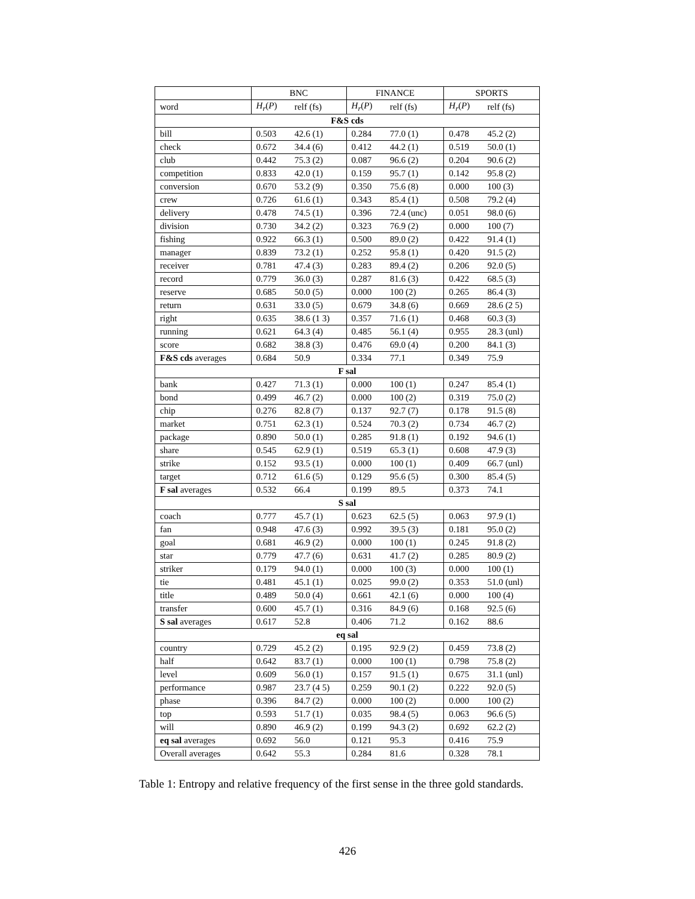| | BNC | | FINANCE | | SPORTS | |
| --- | --- | --- | --- | --- | --- | --- |
| word | H<sub>r</sub> ( P ) | relf (fs) | H<sub>r</sub> ( P ) | relf (fs) | H<sub>r</sub> ( P ) | relf (fs) |
| F&S cds | | | | | | |
| bill | 0.503 | 42.6 (1) | 0.284 | 77.0 (1) | 0.478 | 45.2 (2) |
| check | 0.672 | 34.4 (6) | 0.412 | 44.2 (1) | 0.519 | 50.0 (1) |
| club | 0.442 | 75.3 (2) | 0.087 | 96.6 (2) | 0.204 | 90.6 (2) |
| competition | 0.833 | 42.0 (1) | 0.159 | 95.7 (1) | 0.142 | 95.8 (2) |
| conversion | 0.670 | 53.2 (9) | 0.350 | 75.6 (8) | 0.000 | 100 (3) |
| crew | 0.726 | 61.6 (1) | 0.343 | 85.4 (1) | 0.508 | 79.2 (4) |
| delivery | 0.478 | 74.5 (1) | 0.396 | 72.4 (unc) | 0.051 | 98.0 (6) |
| division | 0.730 | 34.2 (2) | 0.323 | 76.9 (2) | 0.000 | 100 (7) |
| fishing | 0.922 | 66.3 (1) | 0.500 | 89.0 (2) | 0.422 | 91.4 (1) |
| manager | 0.839 | 73.2 (1) | 0.252 | 95.8 (1) | 0.420 | 91.5 (2) |
| receiver | 0.781 | 47.4 (3) | 0.283 | 89.4 (2) | 0.206 | 92.0 (5) |
| record | 0.779 | 36.0 (3) | 0.287 | 81.6 (3) | 0.422 | 68.5 (3) |
| reserve | 0.685 | 50.0 (5) | 0.000 | 100 (2) | 0.265 | 86.4 (3) |
| return | 0.631 | 33.0 (5) | 0.679 | 34.8 (6) | 0.669 | 28.6 (2 5) |
| right | 0.635 | 38.6 (1 3) | 0.357 | 71.6 (1) | 0.468 | 60.3 (3) |
| running | 0.621 | 64.3 (4) | 0.485 | 56.1 (4) | 0.955 | 28.3 (unl) |
| score | 0.682 | 38.8 (3) | 0.476 | 69.0 (4) | 0.200 | 84.1 (3) |
| F&S cds averages | 0.684 | 50.9 | 0.334 | 77.1 | 0.349 | 75.9 |
| F sal | | | | | | |
| bank | 0.427 | 71.3 (1) | 0.000 | 100 (1) | 0.247 | 85.4 (1) |
| bond | 0.499 | 46.7 (2) | 0.000 | 100 (2) | 0.319 | 75.0 (2) |
| chip | 0.276 | 82.8 (7) | 0.137 | 92.7 (7) | 0.178 | 91.5 (8) |
| market | 0.751 | 62.3 (1) | 0.524 | 70.3 (2) | 0.734 | 46.7 (2) |
| package | 0.890 | 50.0 (1) | 0.285 | 91.8 (1) | 0.192 | 94.6 (1) |
| share | 0.545 | 62.9 (1) | 0.519 | 65.3 (1) | 0.608 | 47.9 (3) |
| strike | 0.152 | 93.5 (1) | 0.000 | 100 (1) | 0.409 | 66.7 (unl) |
| target | 0.712 | 61.6 (5) | 0.129 | 95.6 (5) | 0.300 | 85.4 (5) |
| F sal averages | 0.532 | 66.4 | 0.199 | 89.5 | 0.373 | 74.1 |
| S sal | | | | | | |
| coach | 0.777 | 45.7 (1) | 0.623 | 62.5 (5) | 0.063 | 97.9 (1) |
| fan | 0.948 | 47.6 (3) | 0.992 | 39.5 (3) | 0.181 | 95.0 (2) |
| goal | 0.681 | 46.9 (2) | 0.000 | 100 (1) | 0.245 | 91.8 (2) |
| star | 0.779 | 47.7 (6) | 0.631 | 41.7 (2) | 0.285 | 80.9 (2) |
| striker | 0.179 | 94.0 (1) | 0.000 | 100 (3) | 0.000 | 100 (1) |
| tie | 0.481 | 45.1 (1) | 0.025 | 99.0 (2) | 0.353 | 51.0 (unl) |
| title | 0.489 | 50.0 (4) | 0.661 | 42.1 (6) | 0.000 | 100 (4) |
| transfer | 0.600 | 45.7 (1) | 0.316 | 84.9 (6) | 0.168 | 92.5 (6) |
| S sal averages | 0.617 | 52.8 | 0.406 | 71.2 | 0.162 | 88.6 |
| eq sal | | | | | | |
| country | 0.729 | 45.2 (2) | 0.195 | 92.9 (2) | 0.459 | 73.8 (2) |
| half | 0.642 | 83.7 (1) | 0.000 | 100 (1) | 0.798 | 75.8 (2) |
| level | 0.609 | 56.0 (1) | 0.157 | 91.5 (1) | 0.675 | 31.1 (unl) |
| performance | 0.987 | 23.7 (4 5) | 0.259 | 90.1 (2) | 0.222 | 92.0 (5) |
| phase | 0.396 | 84.7 (2) | 0.000 | 100 (2) | 0.000 | 100 (2) |
| top | 0.593 | 51.7 (1) | 0.035 | 98.4 (5) | 0.063 | 96.6 (5) |
| will | 0.890 | 46.9 (2) | 0.199 | 94.3 (2) | 0.692 | 62.2 (2) |
| eq sal averages | 0.692 | 56.0 | 0.121 | 95.3 | 0.416 | 75.9 |
| Overall averages | 0.642 | 55.3 | 0.284 | 81.6 | 0.328 | 78.1 |
Table 1: Entropy and relative frequency of the first sense in the three gold standards.
426